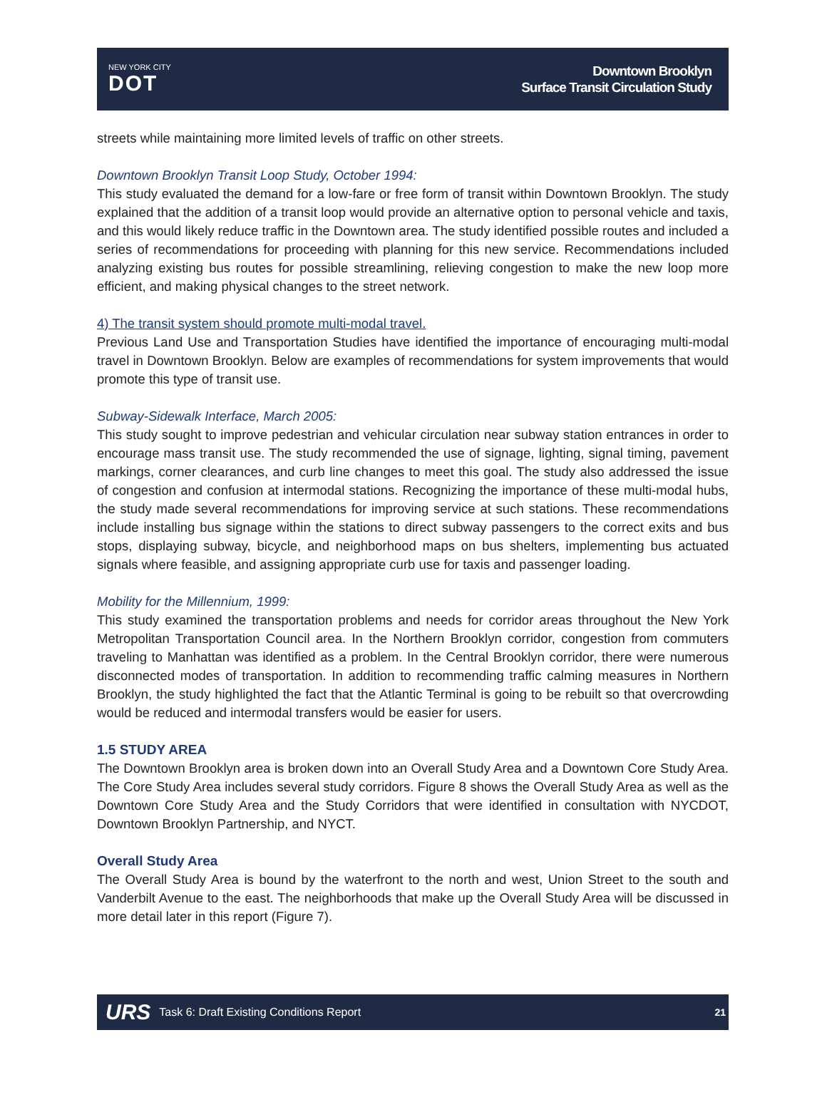NEW YORK CITY
DOT
Downtown Brooklyn
Surface Transit Circulation Study
streets while maintaining more limited levels of traffic on other streets.
Downtown Brooklyn Transit Loop Study, October 1994:
This study evaluated the demand for a low-fare or free form of transit within Downtown Brooklyn. The study explained that the addition of a transit loop would provide an alternative option to personal vehicle and taxis, and this would likely reduce traffic in the Downtown area. The study identified possible routes and included a series of recommendations for proceeding with planning for this new service. Recommendations included analyzing existing bus routes for possible streamlining, relieving congestion to make the new loop more efficient, and making physical changes to the street network.
4) The transit system should promote multi-modal travel.
Previous Land Use and Transportation Studies have identified the importance of encouraging multi-modal travel in Downtown Brooklyn. Below are examples of recommendations for system improvements that would promote this type of transit use.
Subway-Sidewalk Interface, March 2005:
This study sought to improve pedestrian and vehicular circulation near subway station entrances in order to encourage mass transit use. The study recommended the use of signage, lighting, signal timing, pavement markings, corner clearances, and curb line changes to meet this goal. The study also addressed the issue of congestion and confusion at intermodal stations. Recognizing the importance of these multi-modal hubs, the study made several recommendations for improving service at such stations. These recommendations include installing bus signage within the stations to direct subway passengers to the correct exits and bus stops, displaying subway, bicycle, and neighborhood maps on bus shelters, implementing bus actuated signals where feasible, and assigning appropriate curb use for taxis and passenger loading.
Mobility for the Millennium, 1999:
This study examined the transportation problems and needs for corridor areas throughout the New York Metropolitan Transportation Council area. In the Northern Brooklyn corridor, congestion from commuters traveling to Manhattan was identified as a problem. In the Central Brooklyn corridor, there were numerous disconnected modes of transportation. In addition to recommending traffic calming measures in Northern Brooklyn, the study highlighted the fact that the Atlantic Terminal is going to be rebuilt so that overcrowding would be reduced and intermodal transfers would be easier for users.
1.5 STUDY AREA
The Downtown Brooklyn area is broken down into an Overall Study Area and a Downtown Core Study Area. The Core Study Area includes several study corridors. Figure 8 shows the Overall Study Area as well as the Downtown Core Study Area and the Study Corridors that were identified in consultation with NYCDOT, Downtown Brooklyn Partnership, and NYCT.
Overall Study Area
The Overall Study Area is bound by the waterfront to the north and west, Union Street to the south and Vanderbilt Avenue to the east. The neighborhoods that make up the Overall Study Area will be discussed in more detail later in this report (Figure 7).
URS Task 6: Draft Existing Conditions Report 21